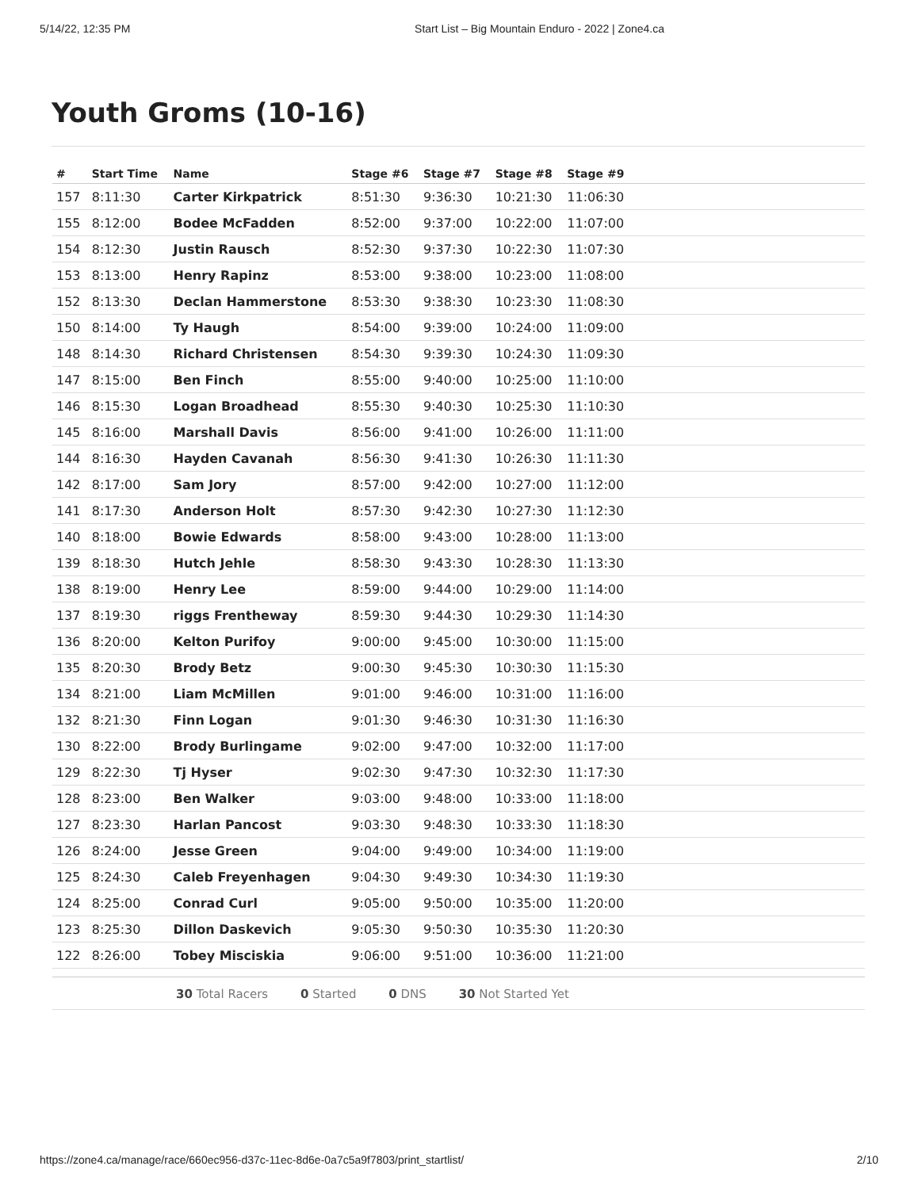5/14/22, 12:35 PM Start List – Big Mountain Enduro - 2022 | Zone4.ca
Youth Groms (10-16)
| # | Start Time | Name | Stage #6 | Stage #7 | Stage #8 | Stage #9 | |
| --- | --- | --- | --- | --- | --- | --- | --- |
| 157 | 8:11:30 | Carter Kirkpatrick | 8:51:30 | 9:36:30 | 10:21:30 | 11:06:30 | |
| 155 | 8:12:00 | Bodee McFadden | 8:52:00 | 9:37:00 | 10:22:00 | 11:07:00 | |
| 154 | 8:12:30 | Justin Rausch | 8:52:30 | 9:37:30 | 10:22:30 | 11:07:30 | |
| 153 | 8:13:00 | Henry Rapinz | 8:53:00 | 9:38:00 | 10:23:00 | 11:08:00 | |
| 152 | 8:13:30 | Declan Hammerstone | 8:53:30 | 9:38:30 | 10:23:30 | 11:08:30 | |
| 150 | 8:14:00 | Ty Haugh | 8:54:00 | 9:39:00 | 10:24:00 | 11:09:00 | |
| 148 | 8:14:30 | Richard Christensen | 8:54:30 | 9:39:30 | 10:24:30 | 11:09:30 | |
| 147 | 8:15:00 | Ben Finch | 8:55:00 | 9:40:00 | 10:25:00 | 11:10:00 | |
| 146 | 8:15:30 | Logan Broadhead | 8:55:30 | 9:40:30 | 10:25:30 | 11:10:30 | |
| 145 | 8:16:00 | Marshall Davis | 8:56:00 | 9:41:00 | 10:26:00 | 11:11:00 | |
| 144 | 8:16:30 | Hayden Cavanah | 8:56:30 | 9:41:30 | 10:26:30 | 11:11:30 | |
| 142 | 8:17:00 | Sam Jory | 8:57:00 | 9:42:00 | 10:27:00 | 11:12:00 | |
| 141 | 8:17:30 | Anderson Holt | 8:57:30 | 9:42:30 | 10:27:30 | 11:12:30 | |
| 140 | 8:18:00 | Bowie Edwards | 8:58:00 | 9:43:00 | 10:28:00 | 11:13:00 | |
| 139 | 8:18:30 | Hutch Jehle | 8:58:30 | 9:43:30 | 10:28:30 | 11:13:30 | |
| 138 | 8:19:00 | Henry Lee | 8:59:00 | 9:44:00 | 10:29:00 | 11:14:00 | |
| 137 | 8:19:30 | riggs Frentheway | 8:59:30 | 9:44:30 | 10:29:30 | 11:14:30 | |
| 136 | 8:20:00 | Kelton Purifoy | 9:00:00 | 9:45:00 | 10:30:00 | 11:15:00 | |
| 135 | 8:20:30 | Brody Betz | 9:00:30 | 9:45:30 | 10:30:30 | 11:15:30 | |
| 134 | 8:21:00 | Liam McMillen | 9:01:00 | 9:46:00 | 10:31:00 | 11:16:00 | |
| 132 | 8:21:30 | Finn Logan | 9:01:30 | 9:46:30 | 10:31:30 | 11:16:30 | |
| 130 | 8:22:00 | Brody Burlingame | 9:02:00 | 9:47:00 | 10:32:00 | 11:17:00 | |
| 129 | 8:22:30 | Tj Hyser | 9:02:30 | 9:47:30 | 10:32:30 | 11:17:30 | |
| 128 | 8:23:00 | Ben Walker | 9:03:00 | 9:48:00 | 10:33:00 | 11:18:00 | |
| 127 | 8:23:30 | Harlan Pancost | 9:03:30 | 9:48:30 | 10:33:30 | 11:18:30 | |
| 126 | 8:24:00 | Jesse Green | 9:04:00 | 9:49:00 | 10:34:00 | 11:19:00 | |
| 125 | 8:24:30 | Caleb Freyenhagen | 9:04:30 | 9:49:30 | 10:34:30 | 11:19:30 | |
| 124 | 8:25:00 | Conrad Curl | 9:05:00 | 9:50:00 | 10:35:00 | 11:20:00 | |
| 123 | 8:25:30 | Dillon Daskevich | 9:05:30 | 9:50:30 | 10:35:30 | 11:20:30 | |
| 122 | 8:26:00 | Tobey Misciskia | 9:06:00 | 9:51:00 | 10:36:00 | 11:21:00 | |
30 Total Racers 0 Started 0 DNS 30 Not Started Yet
https://zone4.ca/manage/race/660ec956-d37c-11ec-8d6e-0a7c5a9f7803/print_startlist/ 2/10